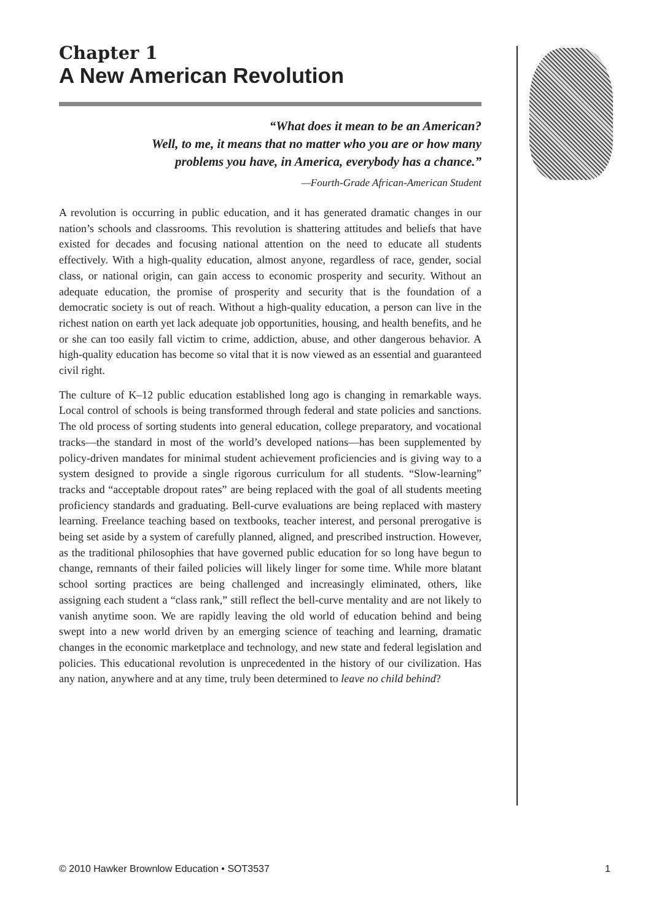Chapter 1
A New American Revolution
“What does it mean to be an American?
Well, to me, it means that no matter who you are or how many
problems you have, in America, everybody has a chance.”
—Fourth-Grade African-American Student
A revolution is occurring in public education, and it has generated dramatic changes in our nation’s schools and classrooms. This revolution is shattering attitudes and beliefs that have existed for decades and focusing national attention on the need to educate all students effectively. With a high-quality education, almost anyone, regardless of race, gender, social class, or national origin, can gain access to economic prosperity and security. Without an adequate education, the promise of prosperity and security that is the foundation of a democratic society is out of reach. Without a high-quality education, a person can live in the richest nation on earth yet lack adequate job opportunities, housing, and health benefits, and he or she can too easily fall victim to crime, addiction, abuse, and other dangerous behavior. A high-quality education has become so vital that it is now viewed as an essential and guaranteed civil right.
The culture of K–12 public education established long ago is changing in remarkable ways. Local control of schools is being transformed through federal and state policies and sanctions. The old process of sorting students into general education, college preparatory, and vocational tracks—the standard in most of the world’s developed nations—has been supplemented by policy-driven mandates for minimal student achievement proficiencies and is giving way to a system designed to provide a single rigorous curriculum for all students. “Slow-learning” tracks and “acceptable dropout rates” are being replaced with the goal of all students meeting proficiency standards and graduating. Bell-curve evaluations are being replaced with mastery learning. Freelance teaching based on textbooks, teacher interest, and personal prerogative is being set aside by a system of carefully planned, aligned, and prescribed instruction. However, as the traditional philosophies that have governed public education for so long have begun to change, remnants of their failed policies will likely linger for some time. While more blatant school sorting practices are being challenged and increasingly eliminated, others, like assigning each student a “class rank,” still reflect the bell-curve mentality and are not likely to vanish anytime soon. We are rapidly leaving the old world of education behind and being swept into a new world driven by an emerging science of teaching and learning, dramatic changes in the economic marketplace and technology, and new state and federal legislation and policies. This educational revolution is unprecedented in the history of our civilization. Has any nation, anywhere and at any time, truly been determined to leave no child behind?
© 2010 Hawker Brownlow Education • SOT3537 1